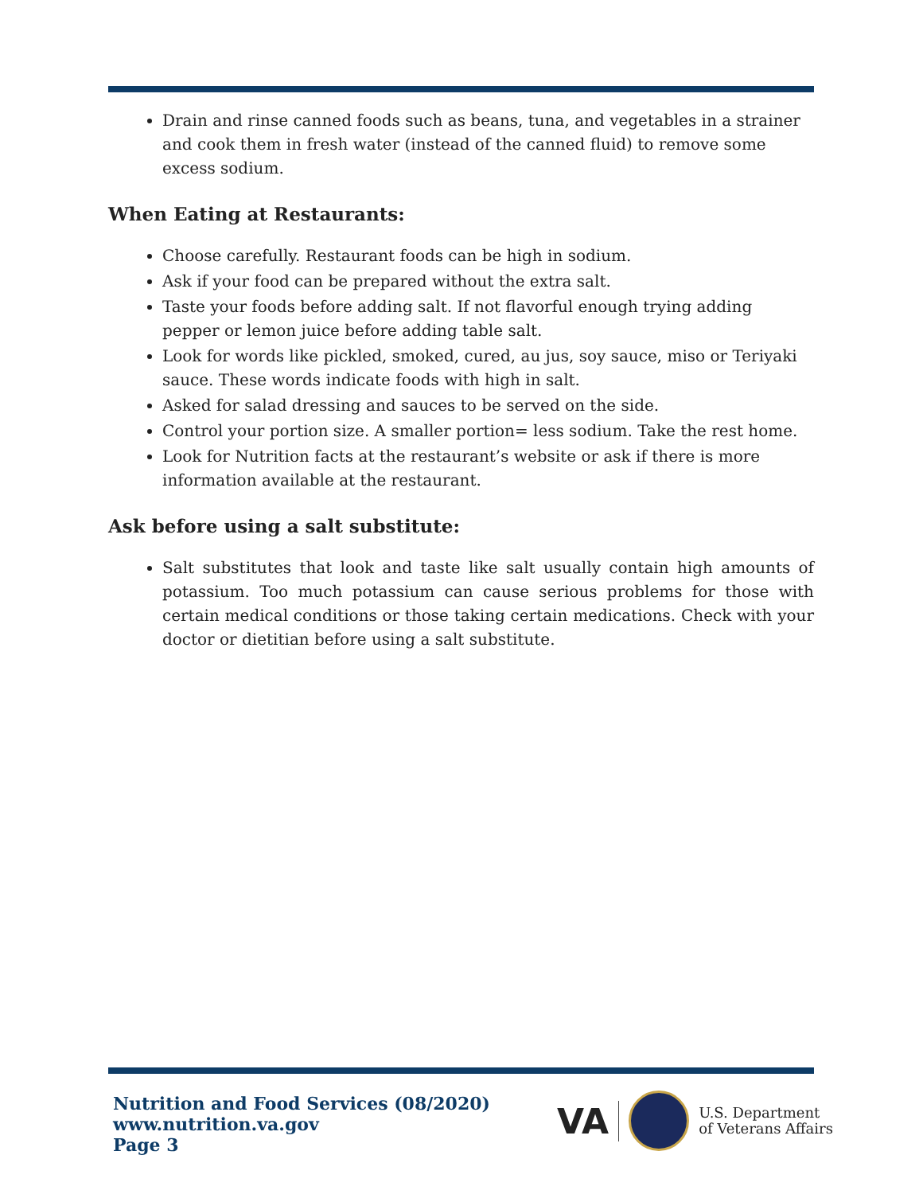Drain and rinse canned foods such as beans, tuna, and vegetables in a strainer and cook them in fresh water (instead of the canned fluid) to remove some excess sodium.
When Eating at Restaurants:
Choose carefully. Restaurant foods can be high in sodium.
Ask if your food can be prepared without the extra salt.
Taste your foods before adding salt. If not flavorful enough trying adding pepper or lemon juice before adding table salt.
Look for words like pickled, smoked, cured, au jus, soy sauce, miso or Teriyaki sauce. These words indicate foods with high in salt.
Asked for salad dressing and sauces to be served on the side.
Control your portion size. A smaller portion= less sodium. Take the rest home.
Look for Nutrition facts at the restaurant’s website or ask if there is more information available at the restaurant.
Ask before using a salt substitute:
Salt substitutes that look and taste like salt usually contain high amounts of potassium. Too much potassium can cause serious problems for those with certain medical conditions or those taking certain medications. Check with your doctor or dietitian before using a salt substitute.
Nutrition and Food Services (08/2020)
www.nutrition.va.gov
Page 3
VA
U.S. Department
of Veterans Affairs